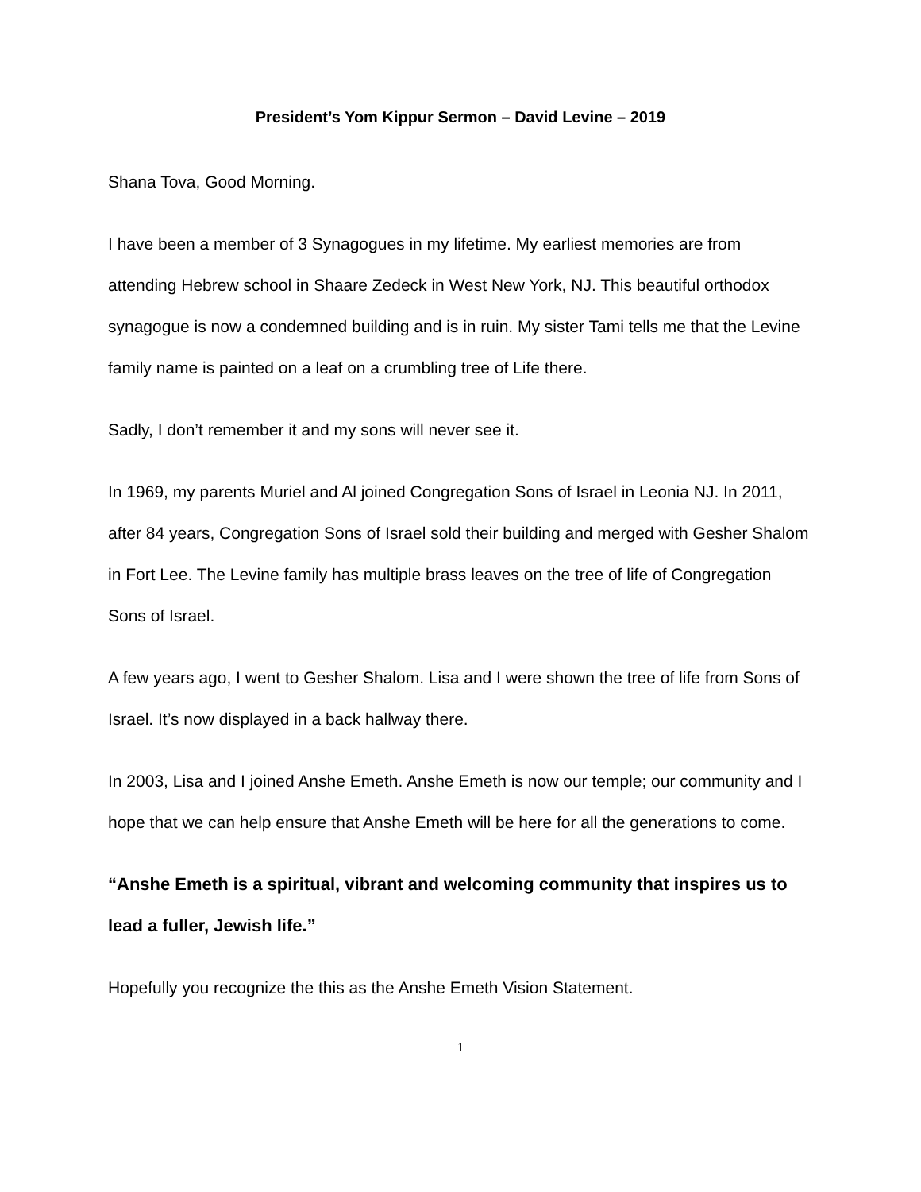President’s Yom Kippur Sermon – David Levine – 2019
Shana Tova, Good Morning.
I have been a member of 3 Synagogues in my lifetime. My earliest memories are from attending Hebrew school in Shaare Zedeck in West New York, NJ. This beautiful orthodox synagogue is now a condemned building and is in ruin. My sister Tami tells me that the Levine family name is painted on a leaf on a crumbling tree of Life there.
Sadly, I don’t remember it and my sons will never see it.
In 1969, my parents Muriel and Al joined Congregation Sons of Israel in Leonia NJ. In 2011, after 84 years, Congregation Sons of Israel sold their building and merged with Gesher Shalom in Fort Lee. The Levine family has multiple brass leaves on the tree of life of Congregation Sons of Israel.
A few years ago, I went to Gesher Shalom. Lisa and I were shown the tree of life from Sons of Israel. It’s now displayed in a back hallway there.
In 2003, Lisa and I joined Anshe Emeth. Anshe Emeth is now our temple; our community and I hope that we can help ensure that Anshe Emeth will be here for all the generations to come.
“Anshe Emeth is a spiritual, vibrant and welcoming community that inspires us to lead a fuller, Jewish life.”
Hopefully you recognize the this as the Anshe Emeth Vision Statement.
1